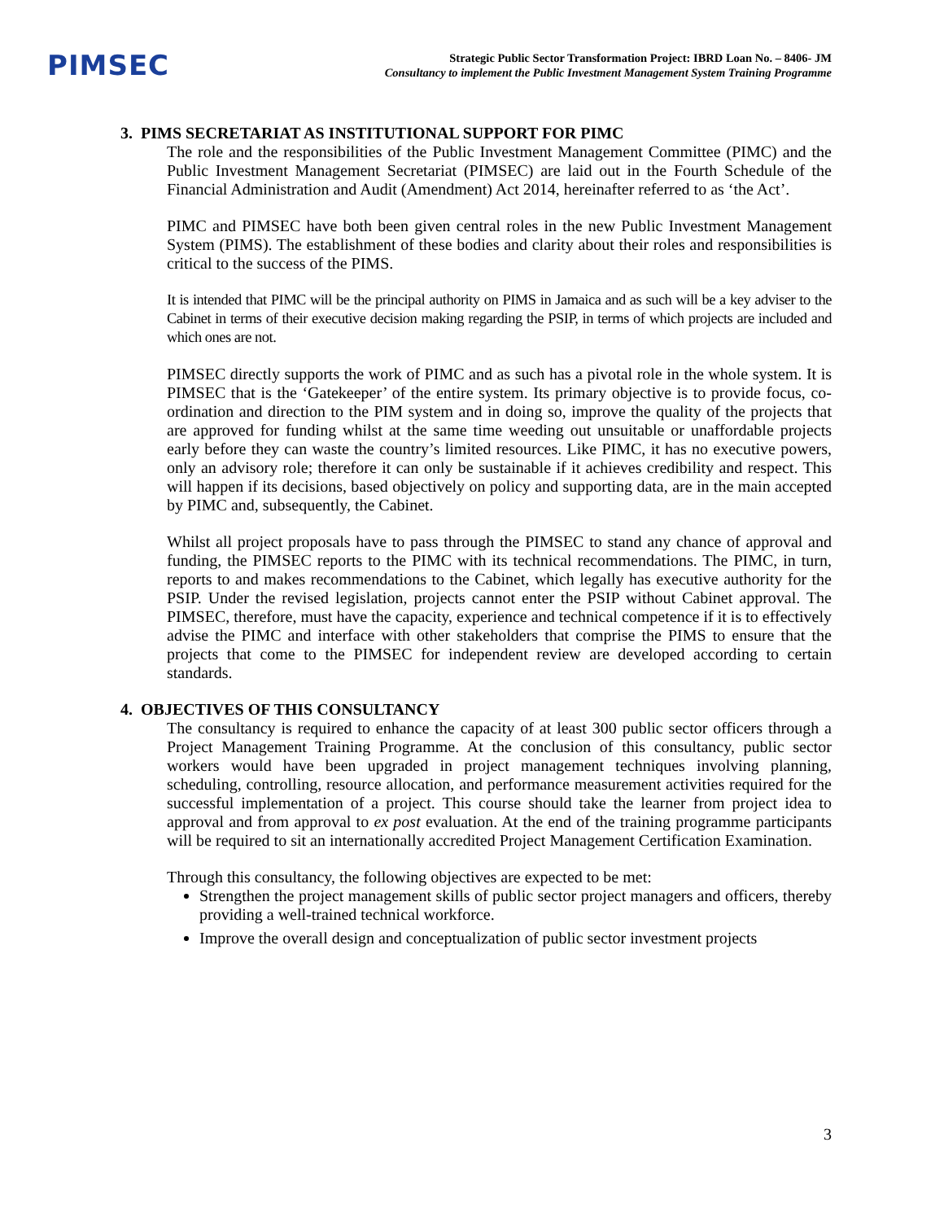PIMSEC
Strategic Public Sector Transformation Project: IBRD Loan No. – 8406- JM
Consultancy to implement the Public Investment Management System Training Programme
3. PIMS SECRETARIAT AS INSTITUTIONAL SUPPORT FOR PIMC
The role and the responsibilities of the Public Investment Management Committee (PIMC) and the Public Investment Management Secretariat (PIMSEC) are laid out in the Fourth Schedule of the Financial Administration and Audit (Amendment) Act 2014, hereinafter referred to as ‘the Act’.
PIMC and PIMSEC have both been given central roles in the new Public Investment Management System (PIMS). The establishment of these bodies and clarity about their roles and responsibilities is critical to the success of the PIMS.
It is intended that PIMC will be the principal authority on PIMS in Jamaica and as such will be a key adviser to the Cabinet in terms of their executive decision making regarding the PSIP, in terms of which projects are included and which ones are not.
PIMSEC directly supports the work of PIMC and as such has a pivotal role in the whole system. It is PIMSEC that is the ‘Gatekeeper’ of the entire system. Its primary objective is to provide focus, co-ordination and direction to the PIM system and in doing so, improve the quality of the projects that are approved for funding whilst at the same time weeding out unsuitable or unaffordable projects early before they can waste the country’s limited resources. Like PIMC, it has no executive powers, only an advisory role; therefore it can only be sustainable if it achieves credibility and respect. This will happen if its decisions, based objectively on policy and supporting data, are in the main accepted by PIMC and, subsequently, the Cabinet.
Whilst all project proposals have to pass through the PIMSEC to stand any chance of approval and funding, the PIMSEC reports to the PIMC with its technical recommendations. The PIMC, in turn, reports to and makes recommendations to the Cabinet, which legally has executive authority for the PSIP. Under the revised legislation, projects cannot enter the PSIP without Cabinet approval. The PIMSEC, therefore, must have the capacity, experience and technical competence if it is to effectively advise the PIMC and interface with other stakeholders that comprise the PIMS to ensure that the projects that come to the PIMSEC for independent review are developed according to certain standards.
4. OBJECTIVES OF THIS CONSULTANCY
The consultancy is required to enhance the capacity of at least 300 public sector officers through a Project Management Training Programme. At the conclusion of this consultancy, public sector workers would have been upgraded in project management techniques involving planning, scheduling, controlling, resource allocation, and performance measurement activities required for the successful implementation of a project. This course should take the learner from project idea to approval and from approval to ex post evaluation. At the end of the training programme participants will be required to sit an internationally accredited Project Management Certification Examination.
Through this consultancy, the following objectives are expected to be met:
Strengthen the project management skills of public sector project managers and officers, thereby providing a well-trained technical workforce.
Improve the overall design and conceptualization of public sector investment projects
3